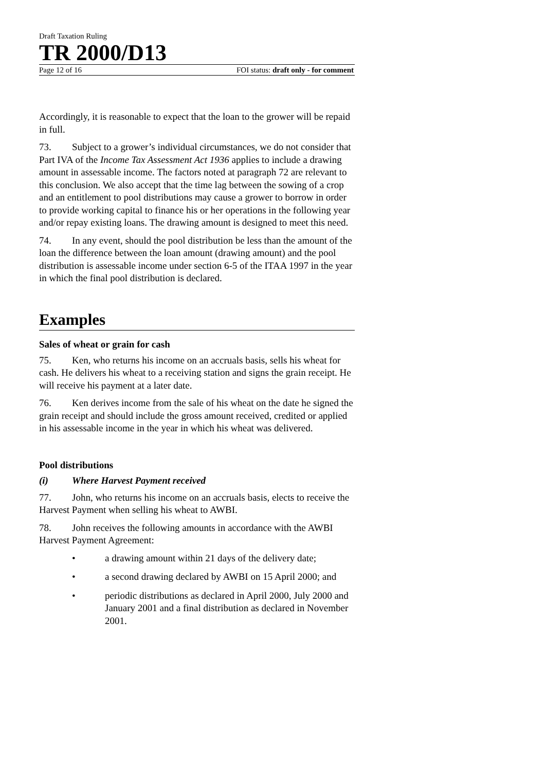Draft Taxation Ruling
TR 2000/D13
Page 12 of 16 FOI status: draft only - for comment
Accordingly, it is reasonable to expect that the loan to the grower will be repaid in full.
73. Subject to a grower’s individual circumstances, we do not consider that Part IVA of the Income Tax Assessment Act 1936 applies to include a drawing amount in assessable income. The factors noted at paragraph 72 are relevant to this conclusion. We also accept that the time lag between the sowing of a crop and an entitlement to pool distributions may cause a grower to borrow in order to provide working capital to finance his or her operations in the following year and/or repay existing loans. The drawing amount is designed to meet this need.
74. In any event, should the pool distribution be less than the amount of the loan the difference between the loan amount (drawing amount) and the pool distribution is assessable income under section 6-5 of the ITAA 1997 in the year in which the final pool distribution is declared.
Examples
Sales of wheat or grain for cash
75. Ken, who returns his income on an accruals basis, sells his wheat for cash. He delivers his wheat to a receiving station and signs the grain receipt. He will receive his payment at a later date.
76. Ken derives income from the sale of his wheat on the date he signed the grain receipt and should include the gross amount received, credited or applied in his assessable income in the year in which his wheat was delivered.
Pool distributions
(i) Where Harvest Payment received
77. John, who returns his income on an accruals basis, elects to receive the Harvest Payment when selling his wheat to AWBI.
78. John receives the following amounts in accordance with the AWBI Harvest Payment Agreement:
• a drawing amount within 21 days of the delivery date;
• a second drawing declared by AWBI on 15 April 2000; and
• periodic distributions as declared in April 2000, July 2000 and January 2001 and a final distribution as declared in November 2001.